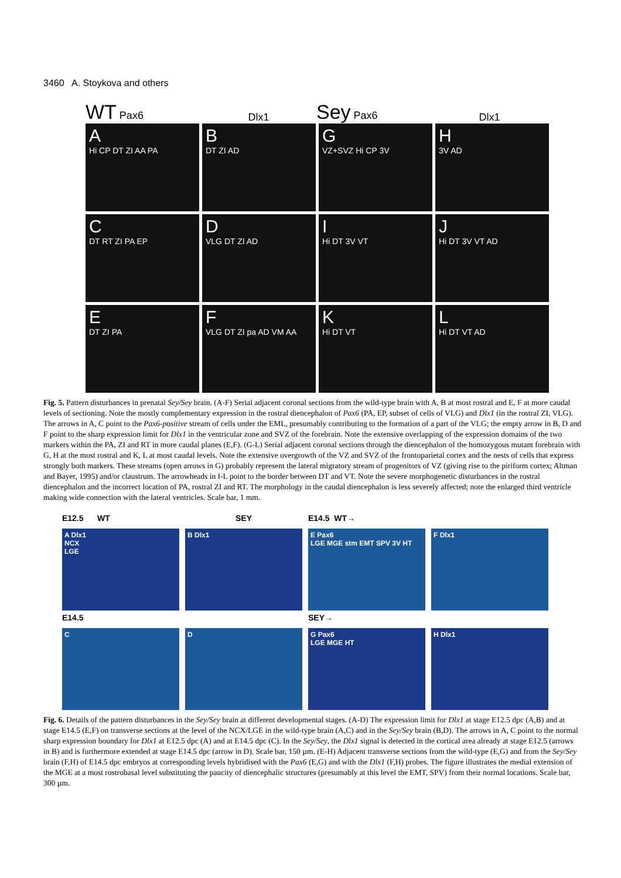3460 A. Stoykova and others
WT Pax6
Dlx1
Sey Pax6
Dlx1
A
Hi CP DT ZI AA PA
B
DT ZI AD
G
VZ+SVZ Hi CP 3V
H
3V AD
C
DT RT ZI PA EP
D
VLG DT ZI AD
I
Hi DT 3V VT
J
Hi DT 3V VT AD
E
DT ZI PA
F
VLG DT ZI pa AD VM AA
K
Hi DT VT
L
Hi DT VT AD
Fig. 5. Pattern disturbances in prenatal Sey/Sey brain. (A-F) Serial adjacent coronal sections from the wild-type brain with A, B at most rostral and E, F at more caudal levels of sectioning. Note the mostly complementary expression in the rostral diencephalon of Pax6 (PA, EP, subset of cells of VLG) and Dlx1 (in the rostral ZI, VLG). The arrows in A, C point to the Pax6-positive stream of cells under the EML, presumably contributing to the formation of a part of the VLG; the empty arrow in B, D and F point to the sharp expression limit for Dlx1 in the ventricular zone and SVZ of the forebrain. Note the extensive overlapping of the expression domains of the two markers within the PA, ZI and RT in more caudal planes (E,F). (G-L) Serial adjacent coronal sections through the diencephalon of the homozygous mutant forebrain with G, H at the most rostral and K, L at most caudal levels. Note the extensive overgrowth of the VZ and SVZ of the frontoparietal cortex and the nests of cells that express strongly both markers. These streams (open arrows in G) probably represent the lateral migratory stream of progenitors of VZ (giving rise to the piriform cortex; Altman and Bayer, 1995) and/or claustrum. The arrowheads in I-L point to the border between DT and VT. Note the severe morphogenetic disturbances in the rostral diencephalon and the incorrect location of PA, rostral ZI and RT. The morphology in the caudal diencephalon is less severely affected; note the enlarged third ventricle making wide connection with the lateral ventricles. Scale bar, 1 mm.
E12.5 WT
SEY
E14.5 WT→
A Dlx1
NCX
LGE
B Dlx1
E Pax6
LGE MGE stm EMT SPV 3V HT
F Dlx1
E14.5
SEY→
C
D
G Pax6
LGE MGE HT
H Dlx1
Fig. 6. Details of the pattern disturbances in the Sey/Sey brain at different developmental stages. (A-D) The expression limit for Dlx1 at stage E12.5 dpc (A,B) and at stage E14.5 (E,F) on transverse sections at the level of the NCX/LGE in the wild-type brain (A,C) and in the Sey/Sey brain (B,D). The arrows in A, C point to the normal sharp expression boundary for Dlx1 at E12.5 dpc (A) and at E14.5 dpc (C). In the Sey/Sey, the Dlx1 signal is detected in the cortical area already at stage E12.5 (arrows in B) and is furthermore extended at stage E14.5 dpc (arrow in D). Scale bar, 150 µm. (E-H) Adjacent transverse sections from the wild-type (E,G) and from the Sey/Sey brain (F,H) of E14.5 dpc embryos at corresponding levels hybridised with the Pax6 (E,G) and with the Dlx1 (F,H) probes. The figure illustrates the medial extension of the MGE at a most rostrobasal level substituting the paucity of diencephalic structures (presumably at this level the EMT, SPV) from their normal locations. Scale bar, 300 µm.